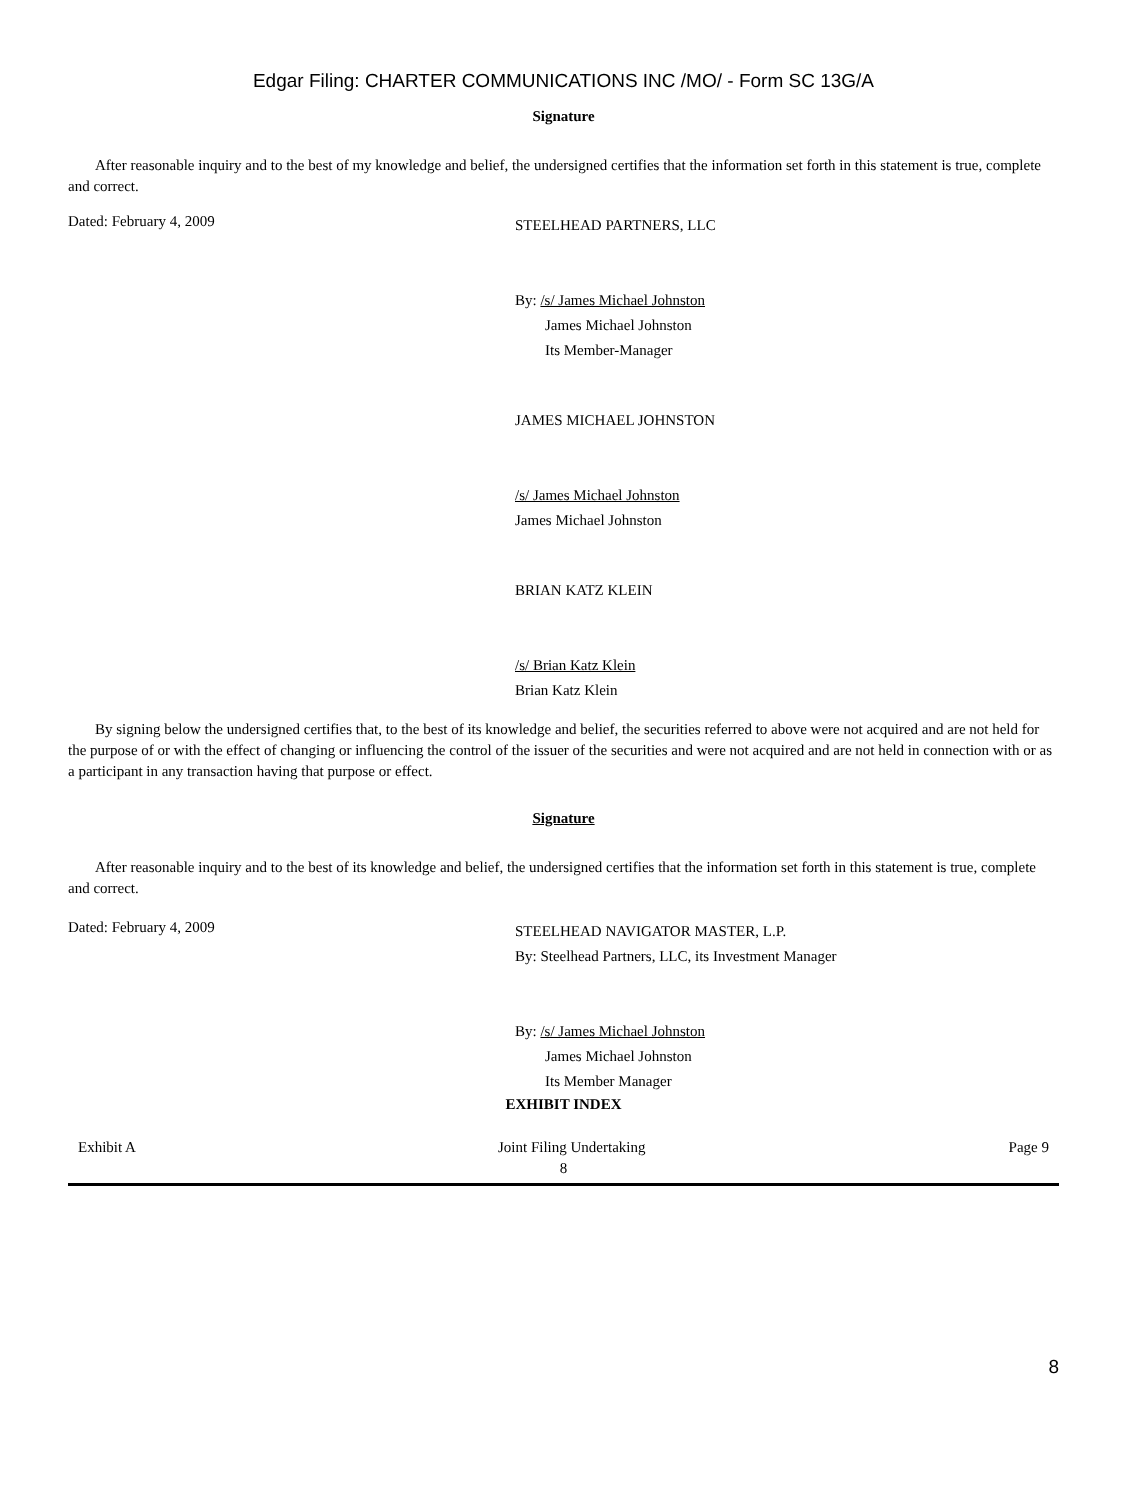Edgar Filing: CHARTER COMMUNICATIONS INC /MO/ - Form SC 13G/A
Signature
After reasonable inquiry and to the best of my knowledge and belief, the undersigned certifies that the information set forth in this statement is true, complete and correct.
Dated: February 4, 2009
STEELHEAD PARTNERS, LLC
By: /s/ James Michael Johnston
James Michael Johnston
Its Member-Manager
JAMES MICHAEL JOHNSTON
/s/ James Michael Johnston
James Michael Johnston
BRIAN KATZ KLEIN
/s/ Brian Katz Klein
Brian Katz Klein
By signing below the undersigned certifies that, to the best of its knowledge and belief, the securities referred to above were not acquired and are not held for the purpose of or with the effect of changing or influencing the control of the issuer of the securities and were not acquired and are not held in connection with or as a participant in any transaction having that purpose or effect.
Signature
After reasonable inquiry and to the best of its knowledge and belief, the undersigned certifies that the information set forth in this statement is true, complete and correct.
Dated: February 4, 2009
STEELHEAD NAVIGATOR MASTER, L.P.
By: Steelhead Partners, LLC, its Investment Manager
By: /s/ James Michael Johnston
James Michael Johnston
Its Member Manager
EXHIBIT INDEX
| Exhibit A | Joint Filing Undertaking | Page 9 |
8
8